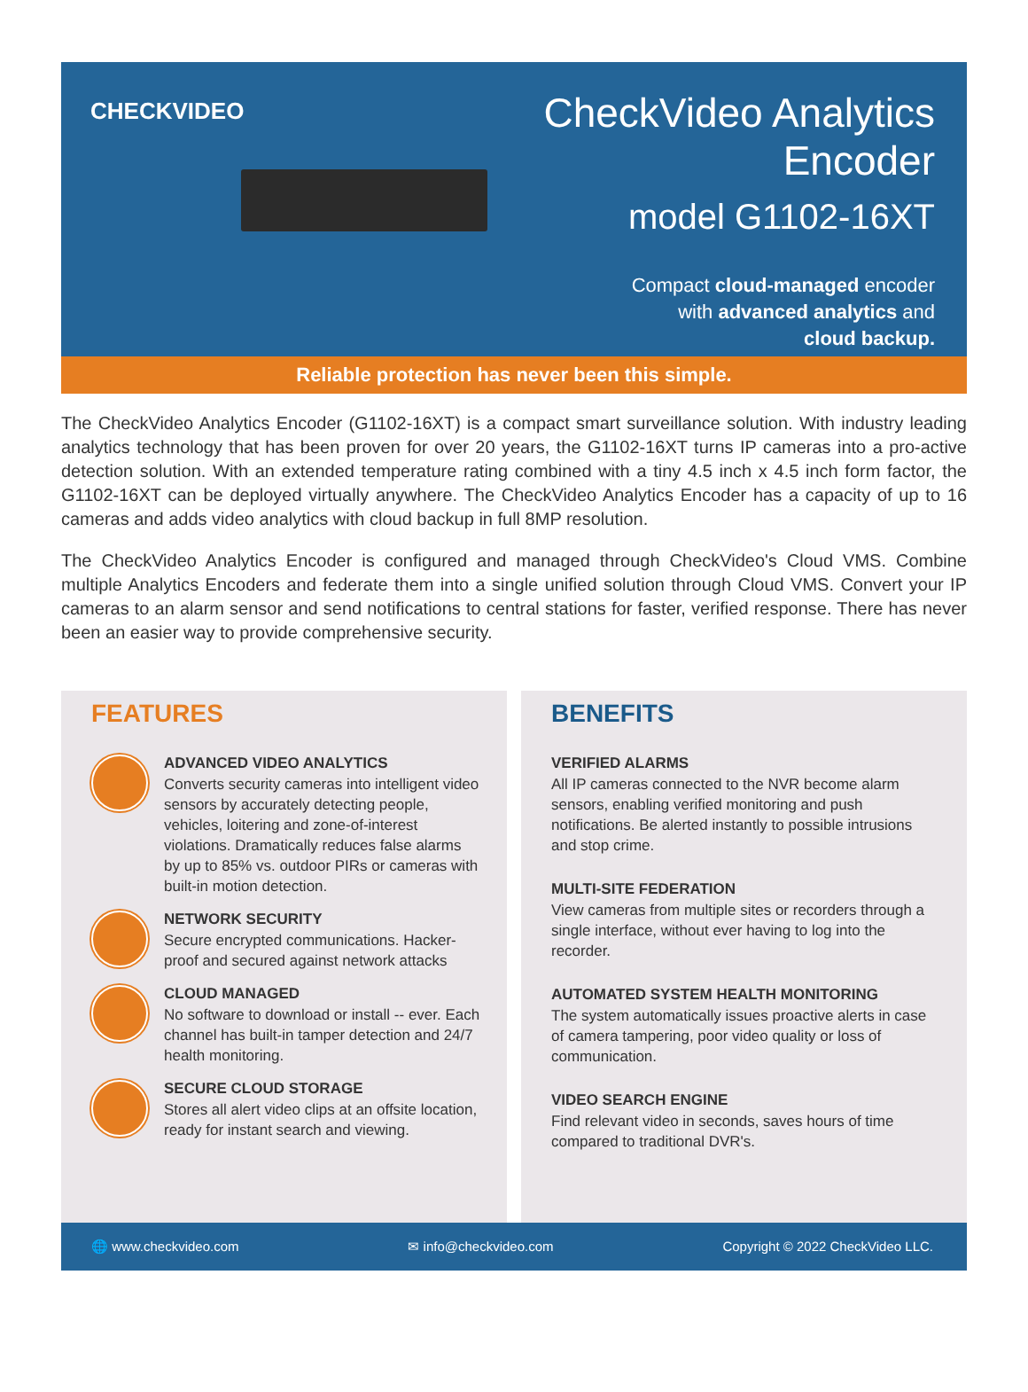CHECKVIDEO
CheckVideo Analytics Encoder
model G1102-16XT
Compact cloud-managed encoder
with advanced analytics and
cloud backup.
Reliable protection has never been this simple.
The CheckVideo Analytics Encoder (G1102-16XT) is a compact smart surveillance solution. With industry leading analytics technology that has been proven for over 20 years, the G1102-16XT turns IP cameras into a pro-active detection solution. With an extended temperature rating combined with a tiny 4.5 inch x 4.5 inch form factor, the G1102-16XT can be deployed virtually anywhere. The CheckVideo Analytics Encoder has a capacity of up to 16 cameras and adds video analytics with cloud backup in full 8MP resolution.
The CheckVideo Analytics Encoder is configured and managed through CheckVideo's Cloud VMS. Combine multiple Analytics Encoders and federate them into a single unified solution through Cloud VMS. Convert your IP cameras to an alarm sensor and send notifications to central stations for faster, verified response. There has never been an easier way to provide comprehensive security.
FEATURES
ADVANCED VIDEO ANALYTICS
Converts security cameras into intelligent video sensors by accurately detecting people, vehicles, loitering and zone-of-interest violations. Dramatically reduces false alarms by up to 85% vs. outdoor PIRs or cameras with built-in motion detection.
NETWORK SECURITY
Secure encrypted communications. Hacker-proof and secured against network attacks
CLOUD MANAGED
No software to download or install -- ever. Each channel has built-in tamper detection and 24/7 health monitoring.
SECURE CLOUD STORAGE
Stores all alert video clips at an offsite location, ready for instant search and viewing.
BENEFITS
VERIFIED ALARMS
All IP cameras connected to the NVR become alarm sensors, enabling verified monitoring and push notifications. Be alerted instantly to possible intrusions and stop crime.
MULTI-SITE FEDERATION
View cameras from multiple sites or recorders through a single interface, without ever having to log into the recorder.
AUTOMATED SYSTEM HEALTH MONITORING
The system automatically issues proactive alerts in case of camera tampering, poor video quality or loss of communication.
VIDEO SEARCH ENGINE
Find relevant video in seconds, saves hours of time compared to traditional DVR's.
🌐 www.checkvideo.com ✉ info@checkvideo.com Copyright © 2022 CheckVideo LLC.